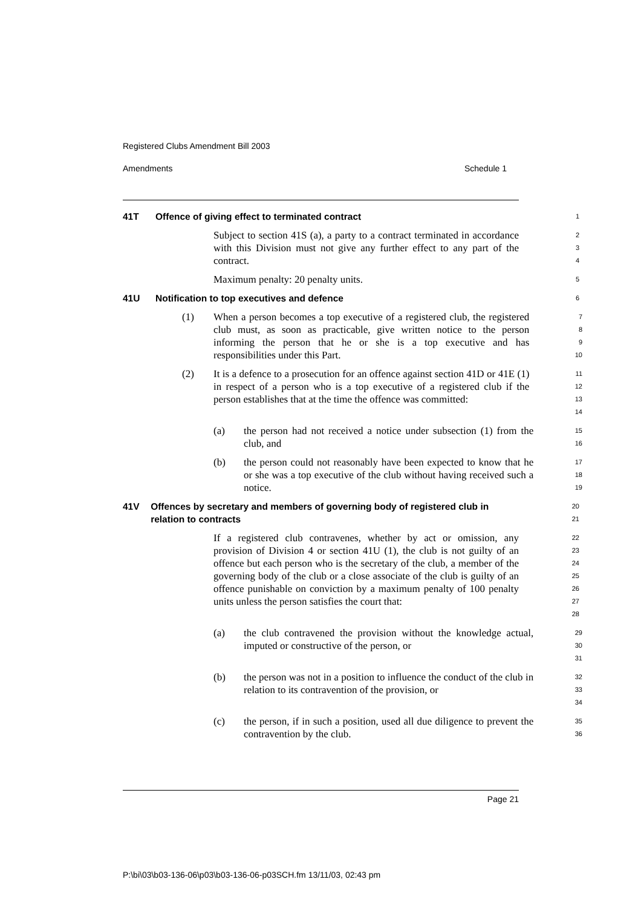Registered Clubs Amendment Bill 2003
Amendments Schedule 1
41T Offence of giving effect to terminated contract
1
Subject to section 41S (a), a party to a contract terminated in accordance with this Division must not give any further effect to any part of the contract.
2
3
4
Maximum penalty: 20 penalty units.
5
41U Notification to top executives and defence
6
(1) When a person becomes a top executive of a registered club, the registered club must, as soon as practicable, give written notice to the person informing the person that he or she is a top executive and has responsibilities under this Part.
7
8
9
10
(2) It is a defence to a prosecution for an offence against section 41D or 41E (1) in respect of a person who is a top executive of a registered club if the person establishes that at the time the offence was committed:
11
12
13
14
(a) the person had not received a notice under subsection (1) from the club, and
15
16
(b) the person could not reasonably have been expected to know that he or she was a top executive of the club without having received such a notice.
17
18
19
41V Offences by secretary and members of governing body of registered club in relation to contracts
20
21
If a registered club contravenes, whether by act or omission, any provision of Division 4 or section 41U (1), the club is not guilty of an offence but each person who is the secretary of the club, a member of the governing body of the club or a close associate of the club is guilty of an offence punishable on conviction by a maximum penalty of 100 penalty units unless the person satisfies the court that:
22
23
24
25
26
27
28
(a) the club contravened the provision without the knowledge actual, imputed or constructive of the person, or
29
30
31
(b) the person was not in a position to influence the conduct of the club in relation to its contravention of the provision, or
32
33
34
(c) the person, if in such a position, used all due diligence to prevent the contravention by the club.
35
36
Page 21
P:\bi\03\b03-136-06\p03\b03-136-06-p03SCH.fm 13/11/03, 02:43 pm